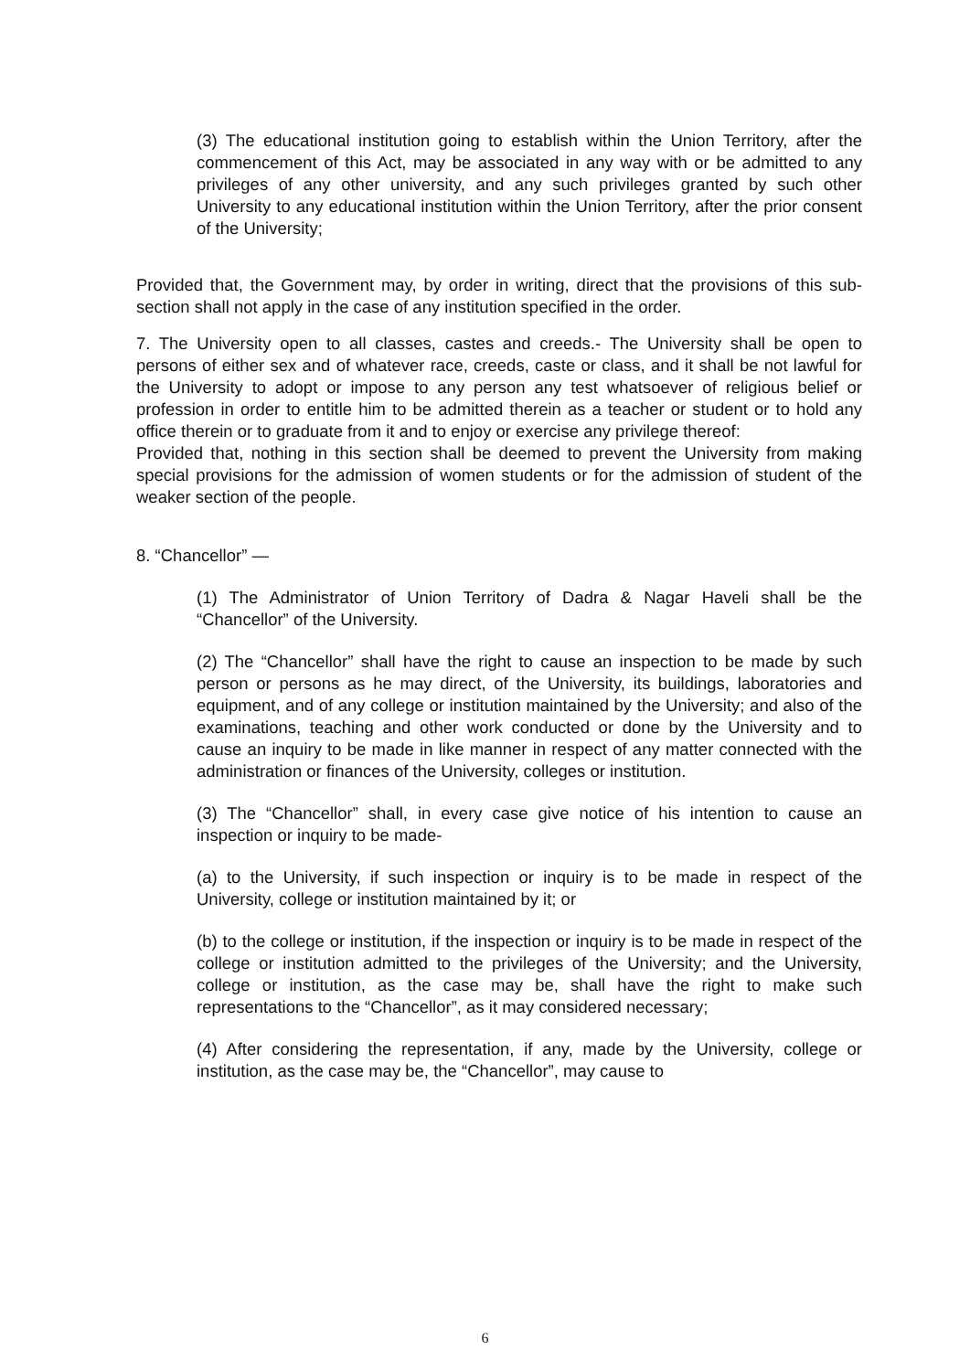(3) The educational institution going to establish within the Union Territory, after the commencement of this Act, may be associated in any way with or be admitted to any privileges of any other university, and any such privileges granted by such other University to any educational institution within the Union Territory, after the prior consent of the University;
Provided that, the Government may, by order in writing, direct that the provisions of this sub-section shall not apply in the case of any institution specified in the order.
7. The University open to all classes, castes and creeds.- The University shall be open to persons of either sex and of whatever race, creeds, caste or class, and it shall be not lawful for the University to adopt or impose to any person any test whatsoever of religious belief or profession in order to entitle him to be admitted therein as a teacher or student or to hold any office therein or to graduate from it and to enjoy or exercise any privilege thereof:
Provided that, nothing in this section shall be deemed to prevent the University from making special provisions for the admission of women students or for the admission of student of the weaker section of the people.
8. “Chancellor” —
(1) The Administrator of Union Territory of Dadra & Nagar Haveli shall be the “Chancellor” of the University.
(2) The “Chancellor” shall have the right to cause an inspection to be made by such person or persons as he may direct, of the University, its buildings, laboratories and equipment, and of any college or institution maintained by the University; and also of the examinations, teaching and other work conducted or done by the University and to cause an inquiry to be made in like manner in respect of any matter connected with the administration or finances of the University, colleges or institution.
(3) The “Chancellor” shall, in every case give notice of his intention to cause an inspection or inquiry to be made-
(a) to the University, if such inspection or inquiry is to be made in respect of the University, college or institution maintained by it; or
(b) to the college or institution, if the inspection or inquiry is to be made in respect of the college or institution admitted to the privileges of the University; and the University, college or institution, as the case may be, shall have the right to make such representations to the “Chancellor”, as it may considered necessary;
(4) After considering the representation, if any, made by the University, college or institution, as the case may be, the “Chancellor”, may cause to
6